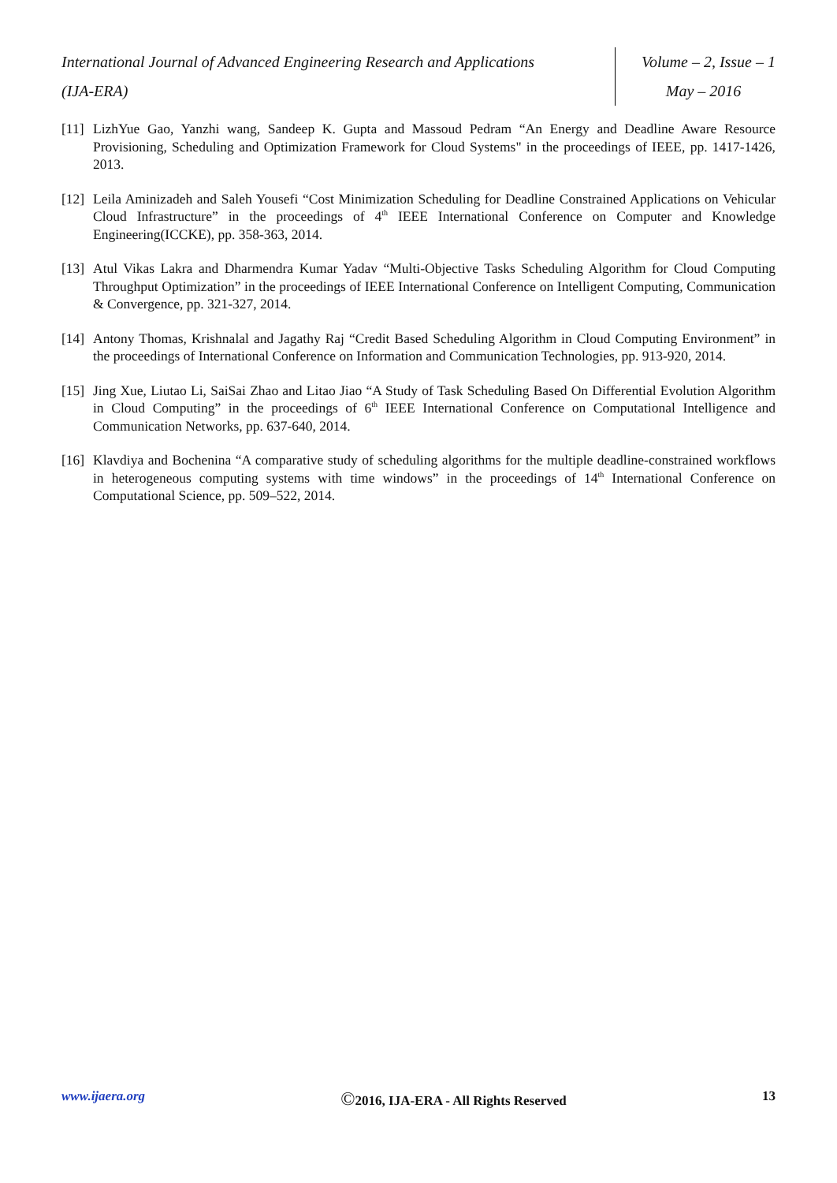International Journal of Advanced Engineering Research and Applications
(IJA-ERA)
Volume – 2, Issue – 1
May – 2016
[11] LizhYue Gao, Yanzhi wang, Sandeep K. Gupta and Massoud Pedram “An Energy and Deadline Aware Resource Provisioning, Scheduling and Optimization Framework for Cloud Systems" in the proceedings of IEEE, pp. 1417-1426, 2013.
[12] Leila Aminizadeh and Saleh Yousefi “Cost Minimization Scheduling for Deadline Constrained Applications on Vehicular Cloud Infrastructure” in the proceedings of 4<sup>th</sup> IEEE International Conference on Computer and Knowledge Engineering(ICCKE), pp. 358-363, 2014.
[13] Atul Vikas Lakra and Dharmendra Kumar Yadav “Multi-Objective Tasks Scheduling Algorithm for Cloud Computing Throughput Optimization” in the proceedings of IEEE International Conference on Intelligent Computing, Communication & Convergence, pp. 321-327, 2014.
[14] Antony Thomas, Krishnalal and Jagathy Raj “Credit Based Scheduling Algorithm in Cloud Computing Environment” in the proceedings of International Conference on Information and Communication Technologies, pp. 913-920, 2014.
[15] Jing Xue, Liutao Li, SaiSai Zhao and Litao Jiao “A Study of Task Scheduling Based On Differential Evolution Algorithm in Cloud Computing” in the proceedings of 6<sup>th</sup> IEEE International Conference on Computational Intelligence and Communication Networks, pp. 637-640, 2014.
[16] Klavdiya and Bochenina “A comparative study of scheduling algorithms for the multiple deadline-constrained workflows in heterogeneous computing systems with time windows” in the proceedings of 14<sup>th</sup> International Conference on Computational Science, pp. 509–522, 2014.
www.ijaera.org ©2016, IJA-ERA - All Rights Reserved 13